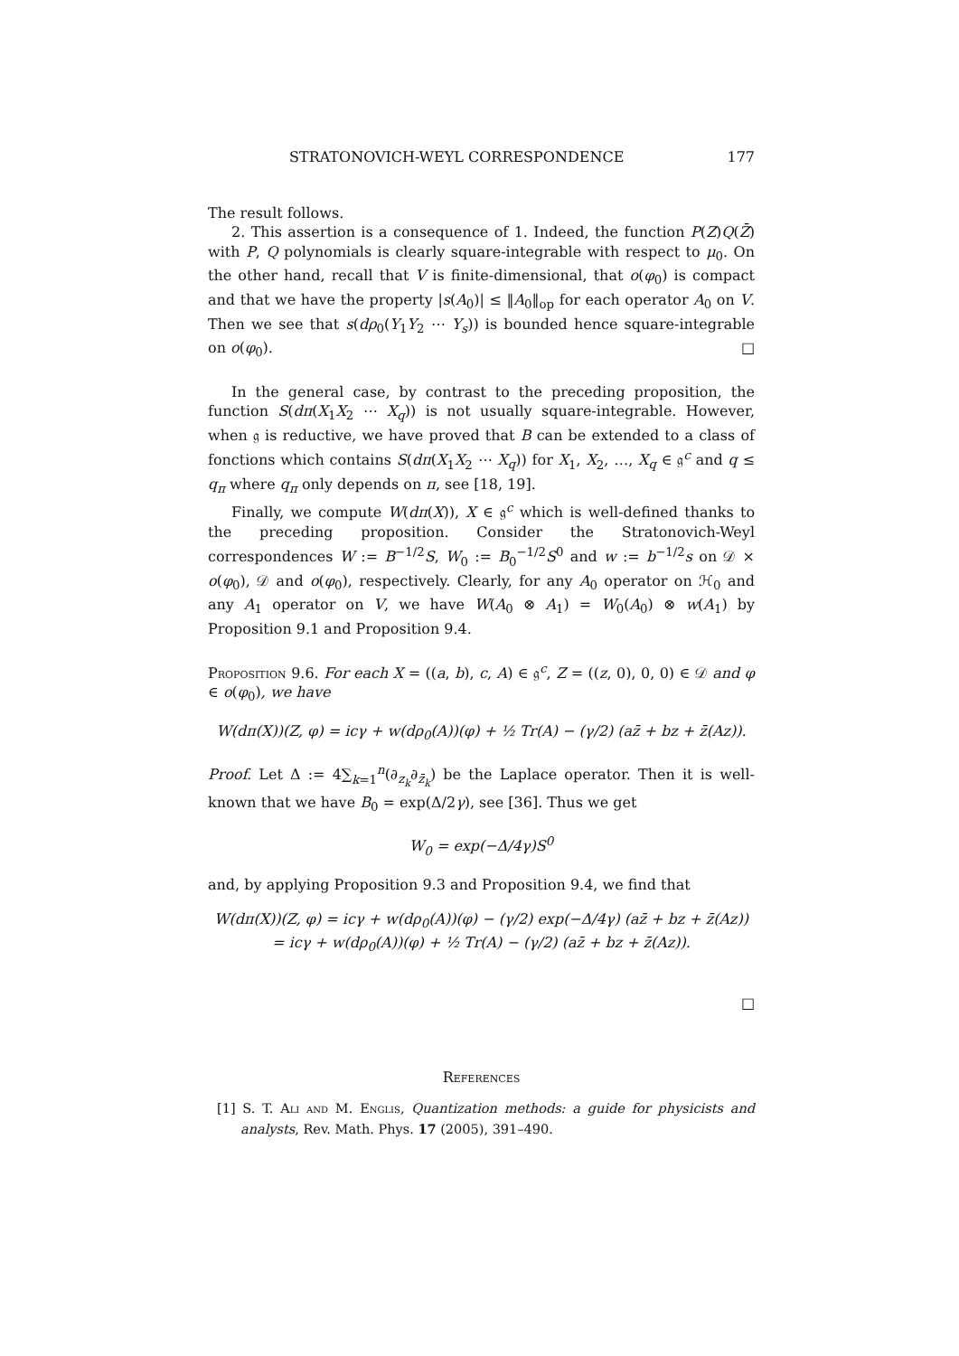STRATONOVICH-WEYL CORRESPONDENCE 177
The result follows.
2. This assertion is a consequence of 1. Indeed, the function P(Z)Q(Z̄) with P, Q polynomials is clearly square-integrable with respect to μ<sub>0</sub>. On the other hand, recall that V is finite-dimensional, that o(φ<sub>0</sub>) is compact and that we have the property |s(A<sub>0</sub>)| ≤ ‖A<sub>0</sub>‖<sub>op</sub> for each operator A<sub>0</sub> on V. Then we see that s(dρ<sub>0</sub>(Y<sub>1</sub>Y<sub>2</sub> ⋯ Y<sub>s</sub>)) is bounded hence square-integrable on o(φ<sub>0</sub>). □
In the general case, by contrast to the preceding proposition, the function S(dπ(X<sub>1</sub>X<sub>2</sub> ⋯ X<sub>q</sub>)) is not usually square-integrable. However, when 𝔤 is reductive, we have proved that B can be extended to a class of fonctions which contains S(dπ(X<sub>1</sub>X<sub>2</sub> ⋯ X<sub>q</sub>)) for X<sub>1</sub>, X<sub>2</sub>, …, X<sub>q</sub> ∈ 𝔤<sup>c</sup> and q ≤ q<sub>π</sub> where q<sub>π</sub> only depends on π, see [18, 19].
Finally, we compute W(dπ(X)), X ∈ 𝔤<sup>c</sup> which is well-defined thanks to the preceding proposition. Consider the Stratonovich-Weyl correspondences W := B<sup>−1/2</sup>S, W<sub>0</sub> := B<sub>0</sub><sup>−1/2</sup>S<sup>0</sup> and w := b<sup>−1/2</sup>s on 𝒟 × o(φ<sub>0</sub>), 𝒟 and o(φ<sub>0</sub>), respectively. Clearly, for any A<sub>0</sub> operator on ℋ<sub>0</sub> and any A<sub>1</sub> operator on V, we have W(A<sub>0</sub> ⊗ A<sub>1</sub>) = W<sub>0</sub>(A<sub>0</sub>) ⊗ w(A<sub>1</sub>) by Proposition 9.1 and Proposition 9.4.
Proposition 9.6. For each X = ((a, b), c, A) ∈ 𝔤<sup>c</sup>, Z = ((z, 0), 0, 0) ∈ 𝒟 and φ ∈ o(φ<sub>0</sub>), we have
W(dπ(X))(Z, φ) = icγ + w(dρ<sub>0</sub>(A))(φ) + ½ Tr(A) − (γ/2) (az̄ + bz + z̄(Az)).
Proof. Let Δ := 4∑<sub>k=1</sub><sup>n</sup>(∂<sub>z<sub>k</sub></sub>∂<sub>z̄<sub>k</sub></sub>) be the Laplace operator. Then it is well-known that we have B<sub>0</sub> = exp(Δ/2γ), see [36]. Thus we get
W<sub>0</sub> = exp(−Δ/4γ)S<sup>0</sup>
and, by applying Proposition 9.3 and Proposition 9.4, we find that
W(dπ(X))(Z, φ) = icγ + w(dρ<sub>0</sub>(A))(φ) − (γ/2) exp(−Δ/4γ) (az̄ + bz + z̄(Az))
= icγ + w(dρ<sub>0</sub>(A))(φ) + ½ Tr(A) − (γ/2) (az̄ + bz + z̄(Az)).
□
References
[1] S. T. Ali and M. Englis, Quantization methods: a guide for physicists and analysts, Rev. Math. Phys. 17 (2005), 391–490.